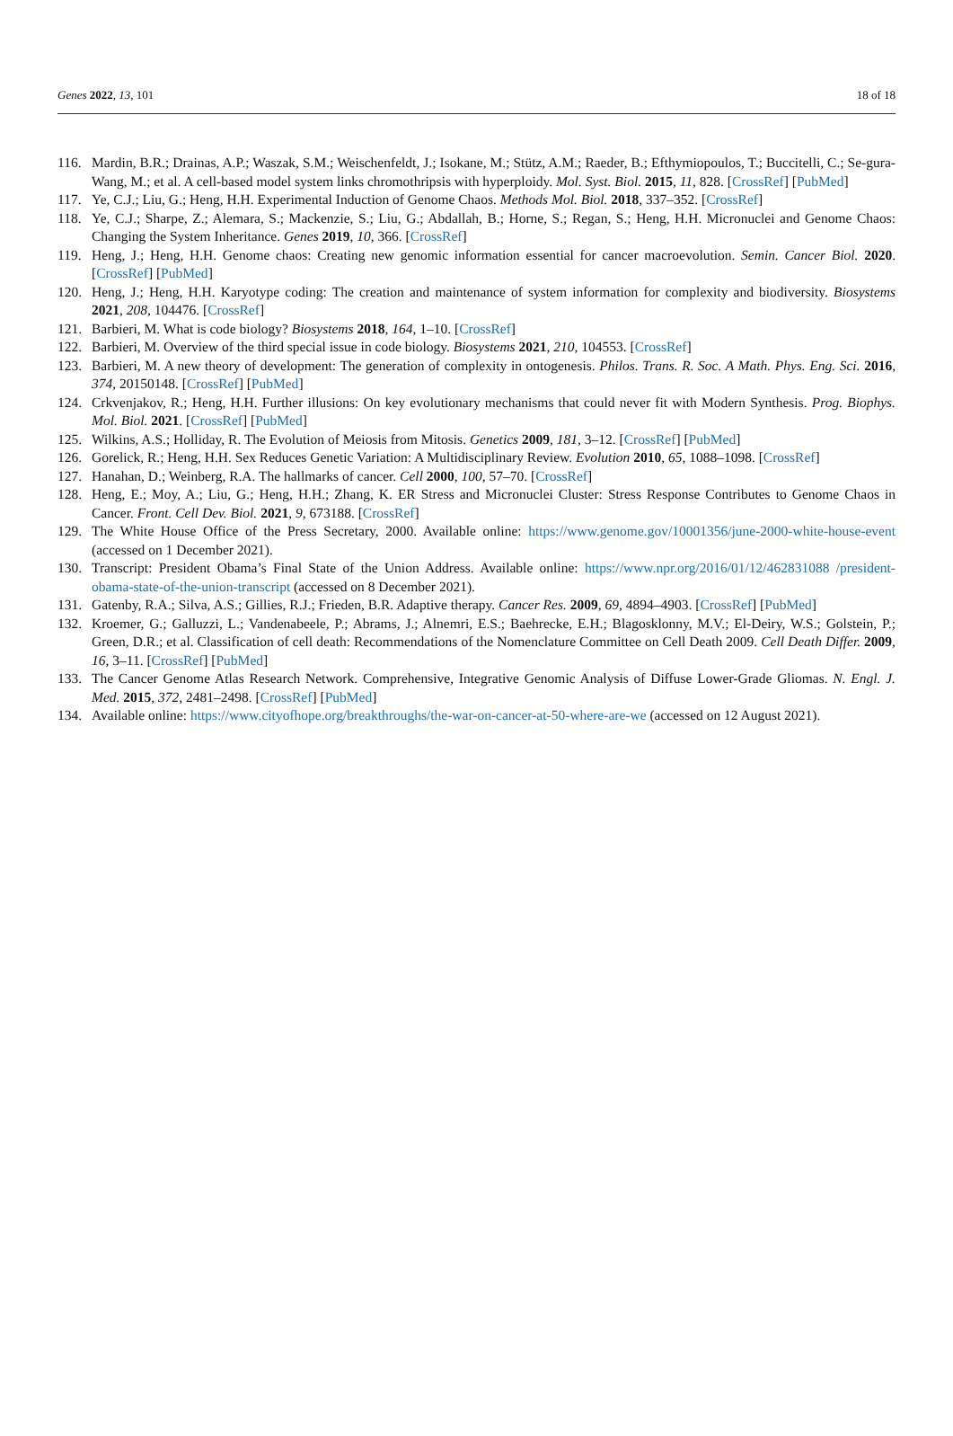Genes 2022, 13, 101 18 of 18
116. Mardin, B.R.; Drainas, A.P.; Waszak, S.M.; Weischenfeldt, J.; Isokane, M.; Stütz, A.M.; Raeder, B.; Efthymiopoulos, T.; Buccitelli, C.; Se-gura-Wang, M.; et al. A cell-based model system links chromothripsis with hyperploidy. Mol. Syst. Biol. 2015, 11, 828. [CrossRef] [PubMed]
117. Ye, C.J.; Liu, G.; Heng, H.H. Experimental Induction of Genome Chaos. Methods Mol. Biol. 2018, 337–352. [CrossRef]
118. Ye, C.J.; Sharpe, Z.; Alemara, S.; Mackenzie, S.; Liu, G.; Abdallah, B.; Horne, S.; Regan, S.; Heng, H.H. Micronuclei and Genome Chaos: Changing the System Inheritance. Genes 2019, 10, 366. [CrossRef]
119. Heng, J.; Heng, H.H. Genome chaos: Creating new genomic information essential for cancer macroevolution. Semin. Cancer Biol. 2020. [CrossRef] [PubMed]
120. Heng, J.; Heng, H.H. Karyotype coding: The creation and maintenance of system information for complexity and biodiversity. Biosystems 2021, 208, 104476. [CrossRef]
121. Barbieri, M. What is code biology? Biosystems 2018, 164, 1–10. [CrossRef]
122. Barbieri, M. Overview of the third special issue in code biology. Biosystems 2021, 210, 104553. [CrossRef]
123. Barbieri, M. A new theory of development: The generation of complexity in ontogenesis. Philos. Trans. R. Soc. A Math. Phys. Eng. Sci. 2016, 374, 20150148. [CrossRef] [PubMed]
124. Crkvenjakov, R.; Heng, H.H. Further illusions: On key evolutionary mechanisms that could never fit with Modern Synthesis. Prog. Biophys. Mol. Biol. 2021. [CrossRef] [PubMed]
125. Wilkins, A.S.; Holliday, R. The Evolution of Meiosis from Mitosis. Genetics 2009, 181, 3–12. [CrossRef] [PubMed]
126. Gorelick, R.; Heng, H.H. Sex Reduces Genetic Variation: A Multidisciplinary Review. Evolution 2010, 65, 1088–1098. [CrossRef]
127. Hanahan, D.; Weinberg, R.A. The hallmarks of cancer. Cell 2000, 100, 57–70. [CrossRef]
128. Heng, E.; Moy, A.; Liu, G.; Heng, H.H.; Zhang, K. ER Stress and Micronuclei Cluster: Stress Response Contributes to Genome Chaos in Cancer. Front. Cell Dev. Biol. 2021, 9, 673188. [CrossRef]
129. The White House Office of the Press Secretary, 2000. Available online: https://www.genome.gov/10001356/june-2000-white-house-event (accessed on 1 December 2021).
130. Transcript: President Obama’s Final State of the Union Address. Available online: https://www.npr.org/2016/01/12/462831088 /president-obama-state-of-the-union-transcript (accessed on 8 December 2021).
131. Gatenby, R.A.; Silva, A.S.; Gillies, R.J.; Frieden, B.R. Adaptive therapy. Cancer Res. 2009, 69, 4894–4903. [CrossRef] [PubMed]
132. Kroemer, G.; Galluzzi, L.; Vandenabeele, P.; Abrams, J.; Alnemri, E.S.; Baehrecke, E.H.; Blagosklonny, M.V.; El-Deiry, W.S.; Golstein, P.; Green, D.R.; et al. Classification of cell death: Recommendations of the Nomenclature Committee on Cell Death 2009. Cell Death Differ. 2009, 16, 3–11. [CrossRef] [PubMed]
133. The Cancer Genome Atlas Research Network. Comprehensive, Integrative Genomic Analysis of Diffuse Lower-Grade Gliomas. N. Engl. J. Med. 2015, 372, 2481–2498. [CrossRef] [PubMed]
134. Available online: https://www.cityofhope.org/breakthroughs/the-war-on-cancer-at-50-where-are-we (accessed on 12 August 2021).